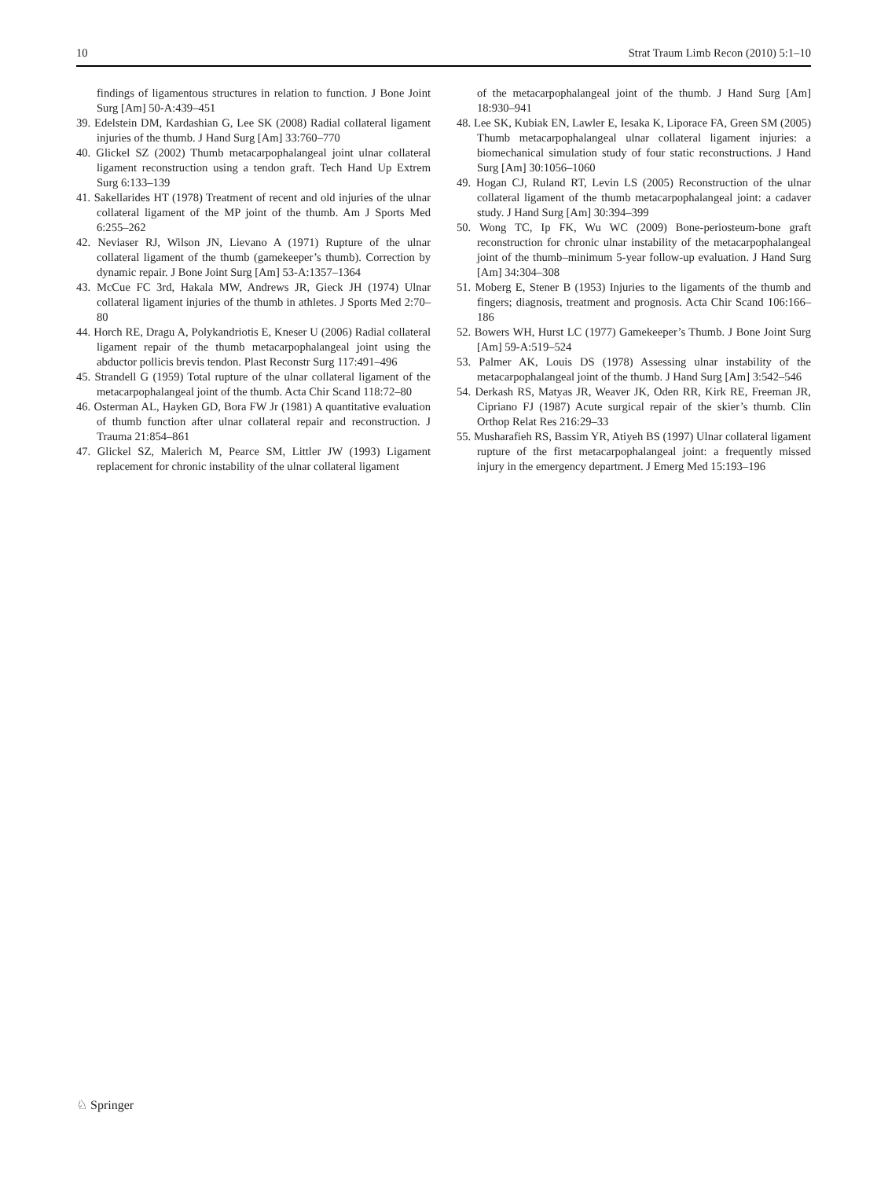10 Strat Traum Limb Recon (2010) 5:1–10
findings of ligamentous structures in relation to function. J Bone Joint Surg [Am] 50-A:439–451
39. Edelstein DM, Kardashian G, Lee SK (2008) Radial collateral ligament injuries of the thumb. J Hand Surg [Am] 33:760–770
40. Glickel SZ (2002) Thumb metacarpophalangeal joint ulnar collateral ligament reconstruction using a tendon graft. Tech Hand Up Extrem Surg 6:133–139
41. Sakellarides HT (1978) Treatment of recent and old injuries of the ulnar collateral ligament of the MP joint of the thumb. Am J Sports Med 6:255–262
42. Neviaser RJ, Wilson JN, Lievano A (1971) Rupture of the ulnar collateral ligament of the thumb (gamekeeper’s thumb). Correction by dynamic repair. J Bone Joint Surg [Am] 53-A:1357–1364
43. McCue FC 3rd, Hakala MW, Andrews JR, Gieck JH (1974) Ulnar collateral ligament injuries of the thumb in athletes. J Sports Med 2:70–80
44. Horch RE, Dragu A, Polykandriotis E, Kneser U (2006) Radial collateral ligament repair of the thumb metacarpophalangeal joint using the abductor pollicis brevis tendon. Plast Reconstr Surg 117:491–496
45. Strandell G (1959) Total rupture of the ulnar collateral ligament of the metacarpophalangeal joint of the thumb. Acta Chir Scand 118:72–80
46. Osterman AL, Hayken GD, Bora FW Jr (1981) A quantitative evaluation of thumb function after ulnar collateral repair and reconstruction. J Trauma 21:854–861
47. Glickel SZ, Malerich M, Pearce SM, Littler JW (1993) Ligament replacement for chronic instability of the ulnar collateral ligament
of the metacarpophalangeal joint of the thumb. J Hand Surg [Am] 18:930–941
48. Lee SK, Kubiak EN, Lawler E, Iesaka K, Liporace FA, Green SM (2005) Thumb metacarpophalangeal ulnar collateral ligament injuries: a biomechanical simulation study of four static reconstructions. J Hand Surg [Am] 30:1056–1060
49. Hogan CJ, Ruland RT, Levin LS (2005) Reconstruction of the ulnar collateral ligament of the thumb metacarpophalangeal joint: a cadaver study. J Hand Surg [Am] 30:394–399
50. Wong TC, Ip FK, Wu WC (2009) Bone-periosteum-bone graft reconstruction for chronic ulnar instability of the metacarpophalangeal joint of the thumb–minimum 5-year follow-up evaluation. J Hand Surg [Am] 34:304–308
51. Moberg E, Stener B (1953) Injuries to the ligaments of the thumb and fingers; diagnosis, treatment and prognosis. Acta Chir Scand 106:166–186
52. Bowers WH, Hurst LC (1977) Gamekeeper’s Thumb. J Bone Joint Surg [Am] 59-A:519–524
53. Palmer AK, Louis DS (1978) Assessing ulnar instability of the metacarpophalangeal joint of the thumb. J Hand Surg [Am] 3:542–546
54. Derkash RS, Matyas JR, Weaver JK, Oden RR, Kirk RE, Freeman JR, Cipriano FJ (1987) Acute surgical repair of the skier’s thumb. Clin Orthop Relat Res 216:29–33
55. Musharafieh RS, Bassim YR, Atiyeh BS (1997) Ulnar collateral ligament rupture of the first metacarpophalangeal joint: a frequently missed injury in the emergency department. J Emerg Med 15:193–196
♘ Springer